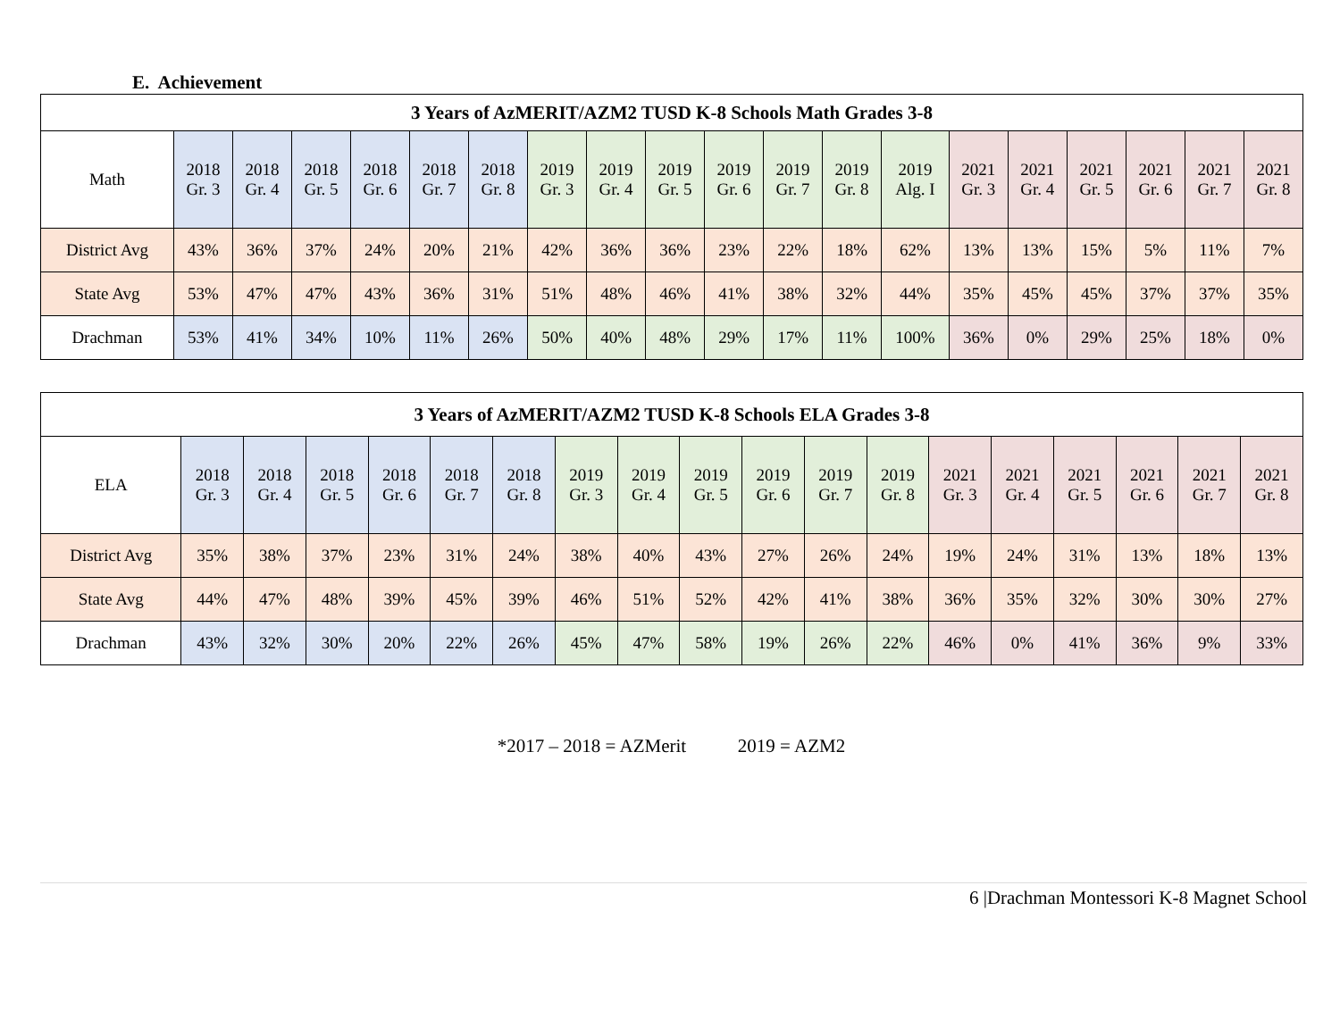E. Achievement
| 3 Years of AzMERIT/AZM2 TUSD K-8 Schools Math Grades 3-8 | | | | | | | | | | | | | | | | | | | |
| --- | --- | --- | --- | --- | --- | --- | --- | --- | --- | --- | --- | --- | --- | --- | --- | --- | --- | --- | --- |
| Math | 2018 Gr. 3 | 2018 Gr. 4 | 2018 Gr. 5 | 2018 Gr. 6 | 2018 Gr. 7 | 2018 Gr. 8 | 2019 Gr. 3 | 2019 Gr. 4 | 2019 Gr. 5 | 2019 Gr. 6 | 2019 Gr. 7 | 2019 Gr. 8 | 2019 Alg. I | 2021 Gr. 3 | 2021 Gr. 4 | 2021 Gr. 5 | 2021 Gr. 6 | 2021 Gr. 7 | 2021 Gr. 8 |
| District Avg | 43% | 36% | 37% | 24% | 20% | 21% | 42% | 36% | 36% | 23% | 22% | 18% | 62% | 13% | 13% | 15% | 5% | 11% | 7% |
| State Avg | 53% | 47% | 47% | 43% | 36% | 31% | 51% | 48% | 46% | 41% | 38% | 32% | 44% | 35% | 45% | 45% | 37% | 37% | 35% |
| Drachman | 53% | 41% | 34% | 10% | 11% | 26% | 50% | 40% | 48% | 29% | 17% | 11% | 100% | 36% | 0% | 29% | 25% | 18% | 0% |
| 3 Years of AzMERIT/AZM2 TUSD K-8 Schools ELA Grades 3-8 | | | | | | | | | | | | | | | | | | |
| --- | --- | --- | --- | --- | --- | --- | --- | --- | --- | --- | --- | --- | --- | --- | --- | --- | --- | --- |
| ELA | 2018 Gr. 3 | 2018 Gr. 4 | 2018 Gr. 5 | 2018 Gr. 6 | 2018 Gr. 7 | 2018 Gr. 8 | 2019 Gr. 3 | 2019 Gr. 4 | 2019 Gr. 5 | 2019 Gr. 6 | 2019 Gr. 7 | 2019 Gr. 8 | 2021 Gr. 3 | 2021 Gr. 4 | 2021 Gr. 5 | 2021 Gr. 6 | 2021 Gr. 7 | 2021 Gr. 8 |
| District Avg | 35% | 38% | 37% | 23% | 31% | 24% | 38% | 40% | 43% | 27% | 26% | 24% | 19% | 24% | 31% | 13% | 18% | 13% |
| State Avg | 44% | 47% | 48% | 39% | 45% | 39% | 46% | 51% | 52% | 42% | 41% | 38% | 36% | 35% | 32% | 30% | 30% | 27% |
| Drachman | 43% | 32% | 30% | 20% | 22% | 26% | 45% | 47% | 58% | 19% | 26% | 22% | 46% | 0% | 41% | 36% | 9% | 33% |
*2017 – 2018 = AZMerit 2019 = AZM2
6 |Drachman Montessori K-8 Magnet School